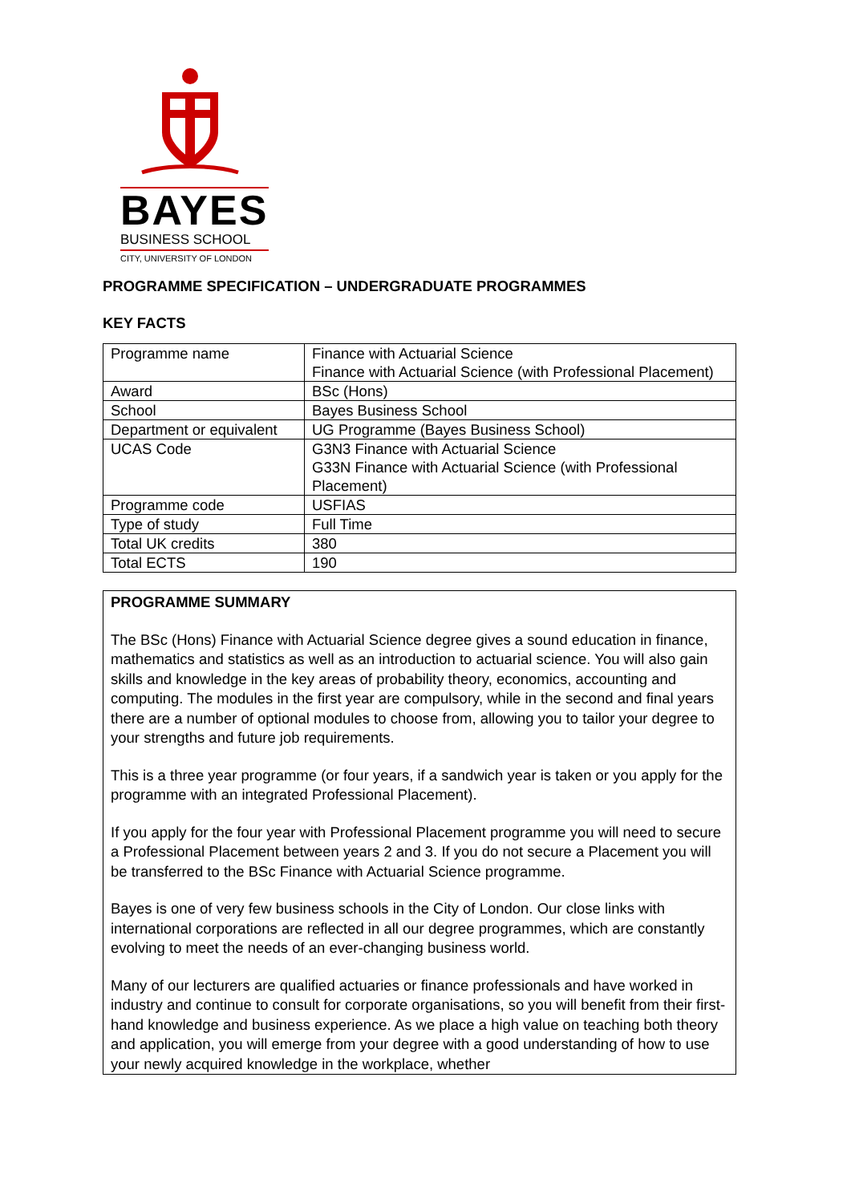BAYES
BUSINESS SCHOOL
CITY, UNIVERSITY OF LONDON
PROGRAMME SPECIFICATION – UNDERGRADUATE PROGRAMMES
KEY FACTS
| Programme name | Finance with Actuarial Science Finance with Actuarial Science (with Professional Placement) |
| Award | BSc (Hons) |
| School | Bayes Business School |
| Department or equivalent | UG Programme (Bayes Business School) |
| UCAS Code | G3N3 Finance with Actuarial Science G33N Finance with Actuarial Science (with Professional Placement) |
| Programme code | USFIAS |
| Type of study | Full Time |
| Total UK credits | 380 |
| Total ECTS | 190 |
PROGRAMME SUMMARY
The BSc (Hons) Finance with Actuarial Science degree gives a sound education in finance, mathematics and statistics as well as an introduction to actuarial science. You will also gain skills and knowledge in the key areas of probability theory, economics, accounting and computing. The modules in the first year are compulsory, while in the second and final years there are a number of optional modules to choose from, allowing you to tailor your degree to your strengths and future job requirements.
This is a three year programme (or four years, if a sandwich year is taken or you apply for the programme with an integrated Professional Placement).
If you apply for the four year with Professional Placement programme you will need to secure a Professional Placement between years 2 and 3. If you do not secure a Placement you will be transferred to the BSc Finance with Actuarial Science programme.
Bayes is one of very few business schools in the City of London. Our close links with international corporations are reflected in all our degree programmes, which are constantly evolving to meet the needs of an ever-changing business world.
Many of our lecturers are qualified actuaries or finance professionals and have worked in industry and continue to consult for corporate organisations, so you will benefit from their first-hand knowledge and business experience. As we place a high value on teaching both theory and application, you will emerge from your degree with a good understanding of how to use your newly acquired knowledge in the workplace, whether